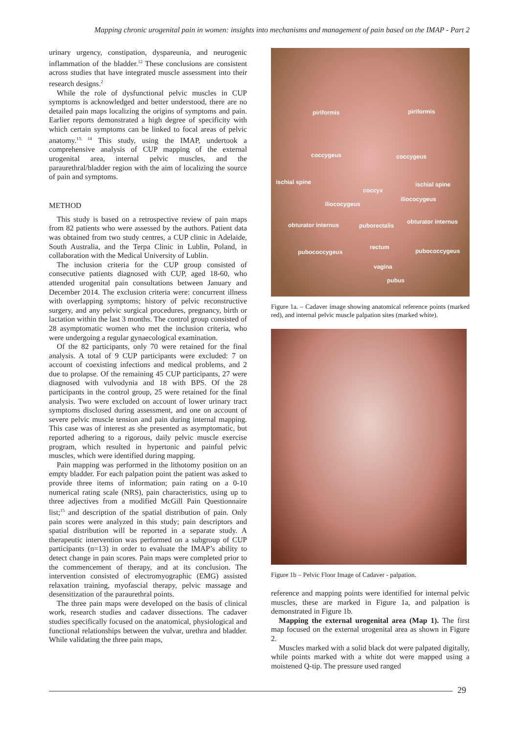Mapping chronic urogenital pain in women: insights into mechanisms and management of pain based on the IMAP - Part 2
urinary urgency, constipation, dyspareunia, and neurogenic inflammation of the bladder.<sup>12</sup> These conclusions are consistent across studies that have integrated muscle assessment into their research designs.<sup>2</sup>
While the role of dysfunctional pelvic muscles in CUP symptoms is acknowledged and better understood, there are no detailed pain maps localizing the origins of symptoms and pain. Earlier reports demonstrated a high degree of specificity with which certain symptoms can be linked to focal areas of pelvic anatomy.<sup>13, 14</sup> This study, using the IMAP, undertook a comprehensive analysis of CUP mapping of the external urogenital area, internal pelvic muscles, and the paraurethral/bladder region with the aim of localizing the source of pain and symptoms.
METHOD
This study is based on a retrospective review of pain maps from 82 patients who were assessed by the authors. Patient data was obtained from two study centres, a CUP clinic in Adelaide, South Australia, and the Terpa Clinic in Lublin, Poland, in collaboration with the Medical University of Lublin.
The inclusion criteria for the CUP group consisted of consecutive patients diagnosed with CUP, aged 18-60, who attended urogenital pain consultations between January and December 2014. The exclusion criteria were: concurrent illness with overlapping symptoms; history of pelvic reconstructive surgery, and any pelvic surgical procedures, pregnancy, birth or lactation within the last 3 months. The control group consisted of 28 asymptomatic women who met the inclusion criteria, who were undergoing a regular gynaecological examination.
Of the 82 participants, only 70 were retained for the final analysis. A total of 9 CUP participants were excluded: 7 on account of coexisting infections and medical problems, and 2 due to prolapse. Of the remaining 45 CUP participants, 27 were diagnosed with vulvodynia and 18 with BPS. Of the 28 participants in the control group, 25 were retained for the final analysis. Two were excluded on account of lower urinary tract symptoms disclosed during assessment, and one on account of severe pelvic muscle tension and pain during internal mapping. This case was of interest as she presented as asymptomatic, but reported adhering to a rigorous, daily pelvic muscle exercise program, which resulted in hypertonic and painful pelvic muscles, which were identified during mapping.
Pain mapping was performed in the lithotomy position on an empty bladder. For each palpation point the patient was asked to provide three items of information; pain rating on a 0-10 numerical rating scale (NRS), pain characteristics, using up to three adjectives from a modified McGill Pain Questionnaire list;<sup>15</sup> and description of the spatial distribution of pain. Only pain scores were analyzed in this study; pain descriptors and spatial distribution will be reported in a separate study. A therapeutic intervention was performed on a subgroup of CUP participants (n=13) in order to evaluate the IMAP’s ability to detect change in pain scores. Pain maps were completed prior to the commencement of therapy, and at its conclusion. The intervention consisted of electromyographic (EMG) assisted relaxation training, myofascial therapy, pelvic massage and desensitization of the paraurethral points.
The three pain maps were developed on the basis of clinical work, research studies and cadaver dissections. The cadaver studies specifically focused on the anatomical, physiological and functional relationships between the vulvar, urethra and bladder. While validating the three pain maps,
piriformis piriformis
coccygeus coccygeus
ischial spine ischial spine
coccyx
iliococygeus
iliococygeus
obturator internus obturator internus
puborectalis
rectum
pubococcygeus pubococcygeus
vagina
pubus
Figure 1a. – Cadaver image showing anatomical reference points (marked red), and internal pelvic muscle palpation sites (marked white).
Figure 1b – Pelvic Floor Image of Cadaver - palpation.
reference and mapping points were identified for internal pelvic muscles, these are marked in Figure 1a, and palpation is demonstrated in Figure 1b.
Mapping the external urogenital area (Map 1). The first map focused on the external urogenital area as shown in Figure 2.
Muscles marked with a solid black dot were palpated digitally, while points marked with a white dot were mapped using a moistened Q-tip. The pressure used ranged
29